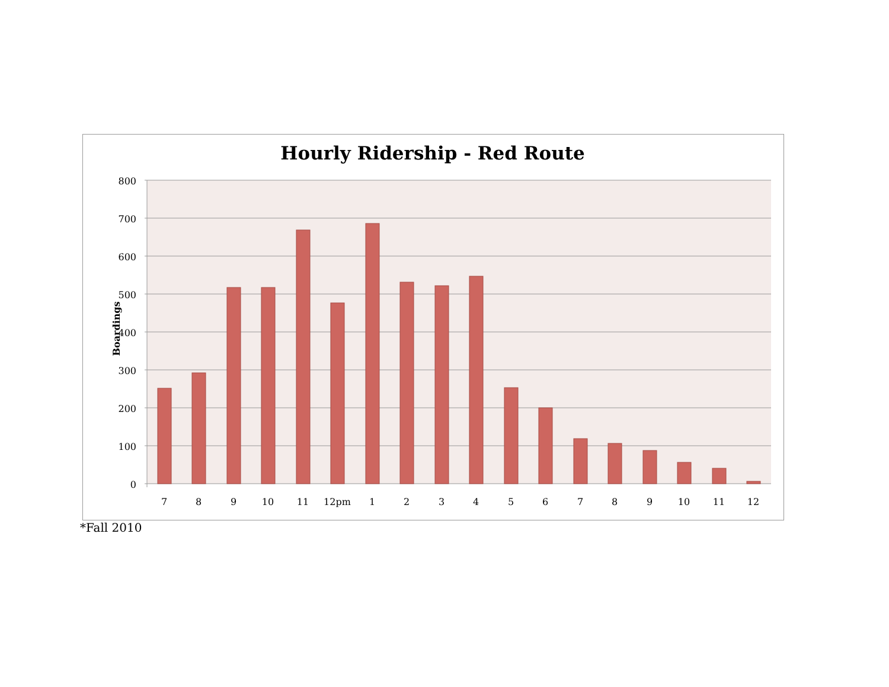Hourly Ridership - Red Route
Boardings
800
700
600
500
400
300
200
100
0
7
8
9
10
11
12pm
1
2
3
4
5
6
7
8
9
10
11
12
*Fall 2010